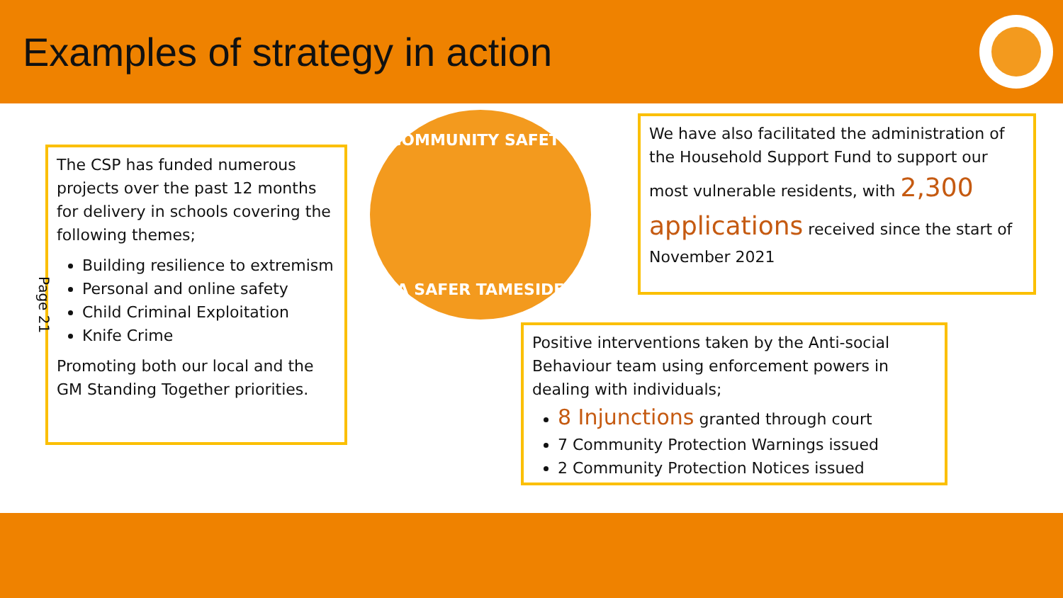Examples of strategy in action
The CSP has funded numerous projects over the past 12 months for delivery in schools covering the following themes;
Building resilience to extremism
Personal and online safety
Child Criminal Exploitation
Knife Crime
Promoting both our local and the GM Standing Together priorities.
Page 21
COMMUNITY SAFETY
A SAFER TAMESIDE
We have also facilitated the administration of the Household Support Fund to support our most vulnerable residents, with 2,300 applications received since the start of November 2021
Positive interventions taken by the Anti-social Behaviour team using enforcement powers in dealing with individuals;
8 Injunctions granted through court
7 Community Protection Warnings issued
2 Community Protection Notices issued